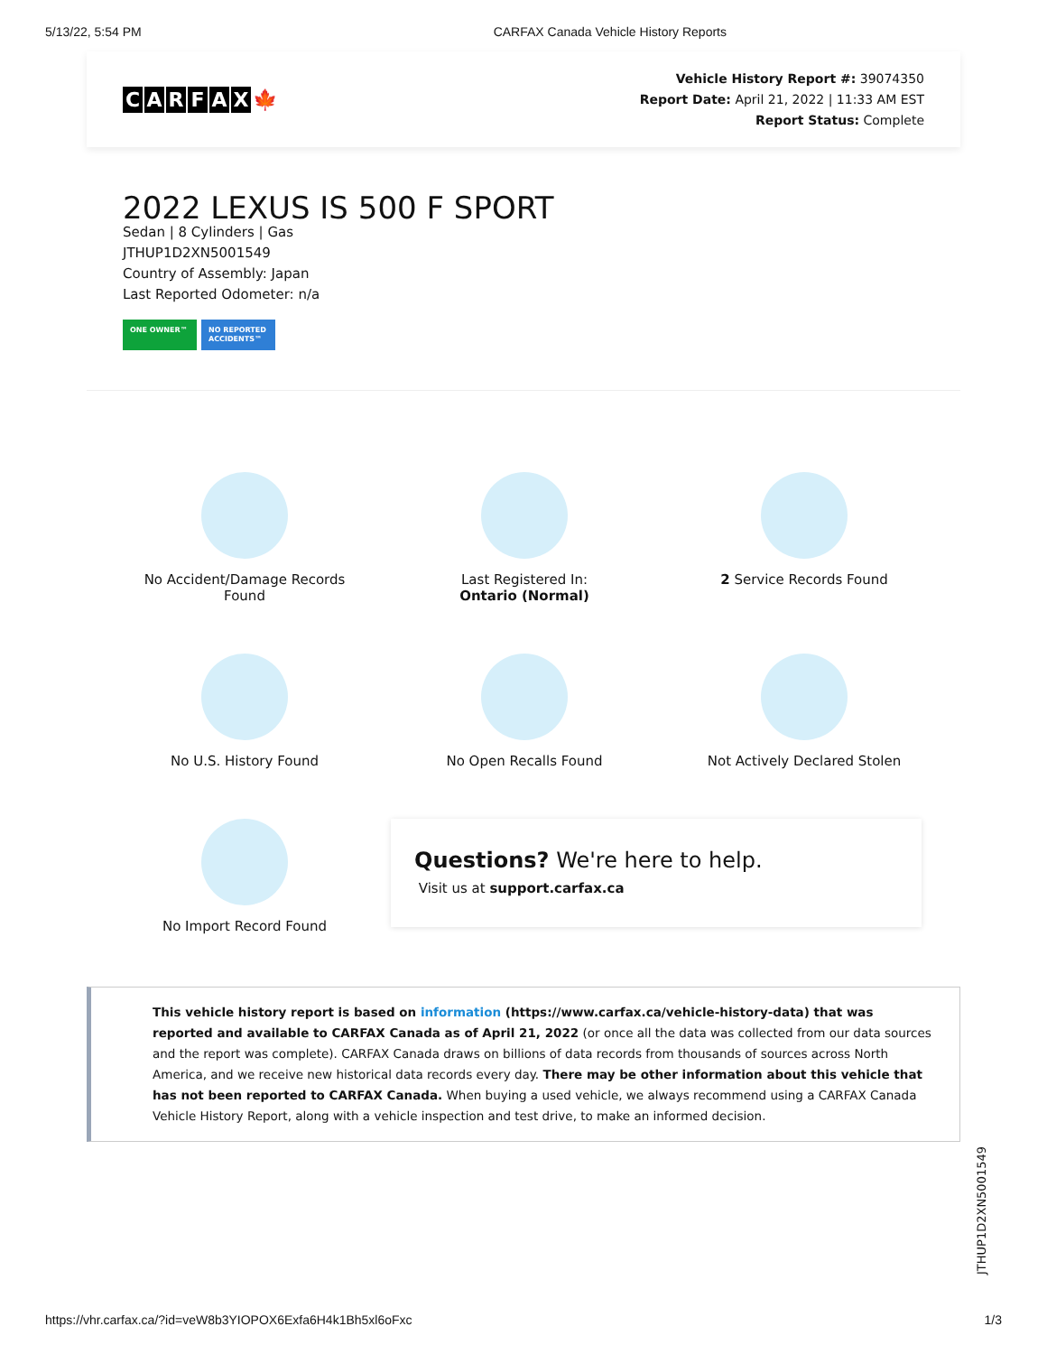5/13/22, 5:54 PM CARFAX Canada Vehicle History Reports
CARFAX 🍁
Vehicle History Report #: 39074350
Report Date: April 21, 2022 | 11:33 AM EST
Report Status: Complete
2022 LEXUS IS 500 F SPORT
Sedan | 8 Cylinders | Gas
JTHUP1D2XN5001549
Country of Assembly: Japan
Last Reported Odometer: n/a
ONE OWNER™ NO REPORTED ACCIDENTS™
No Accident/Damage Records
Found
Last Registered In:
Ontario (Normal)
2 Service Records Found
No U.S. History Found
No Open Recalls Found
Not Actively Declared Stolen
No Import Record Found
Questions? We're here to help.
Visit us at support.carfax.ca
This vehicle history report is based on information (https://www.carfax.ca/vehicle-history-data) that was reported and available to CARFAX Canada as of April 21, 2022 (or once all the data was collected from our data sources and the report was complete). CARFAX Canada draws on billions of data records from thousands of sources across North America, and we receive new historical data records every day. There may be other information about this vehicle that has not been reported to CARFAX Canada. When buying a used vehicle, we always recommend using a CARFAX Canada Vehicle History Report, along with a vehicle inspection and test drive, to make an informed decision.
JTHUP1D2XN5001549
https://vhr.carfax.ca/?id=veW8b3YIOPOX6Exfa6H4k1Bh5xl6oFxc 1/3